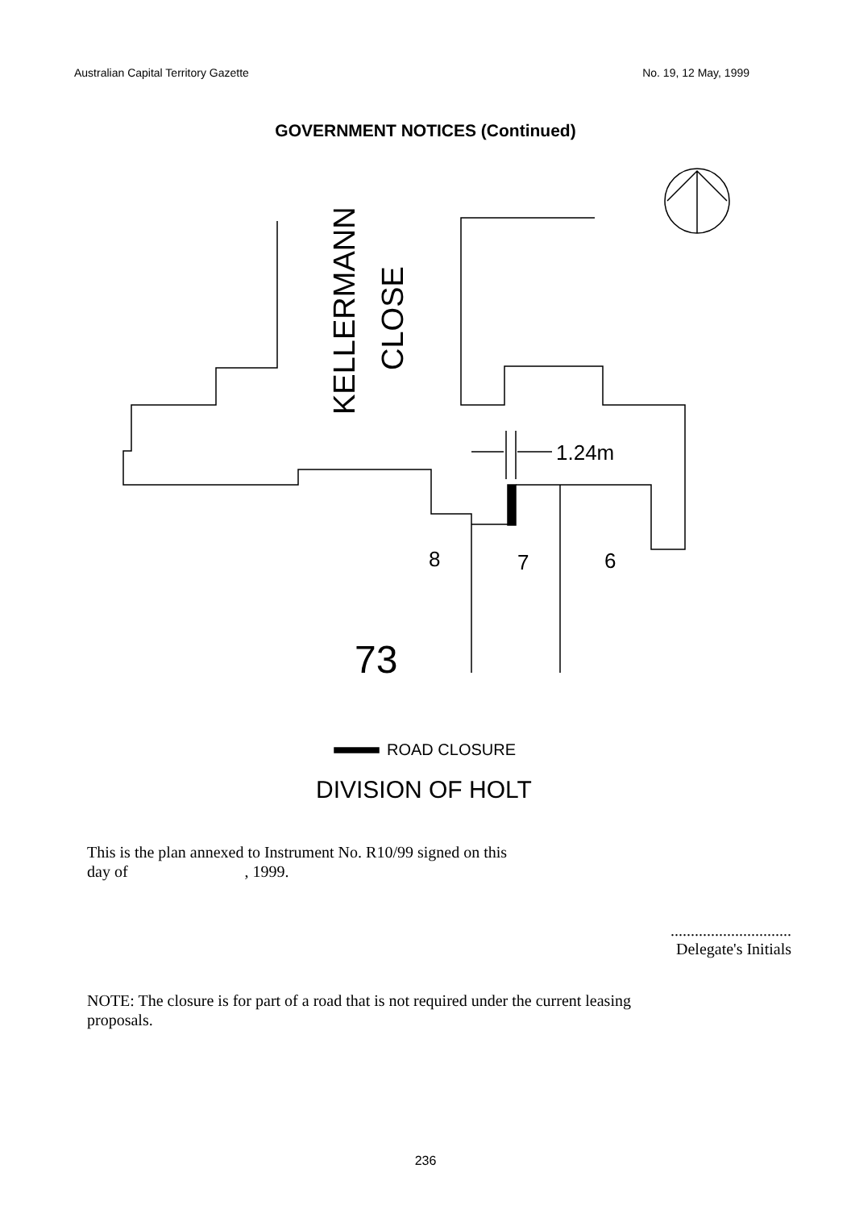Australian Capital Territory Gazette No. 19, 12 May, 1999
GOVERNMENT NOTICES (Continued)
1.24m
8
7
6
73
KELLERMANN
CLOSE
ROAD CLOSURE
DIVISION OF HOLT
This is the plan annexed to Instrument No. R10/99 signed on this
day of , 1999.
..............................
Delegate's Initials
NOTE: The closure is for part of a road that is not required under the current leasing proposals.
236